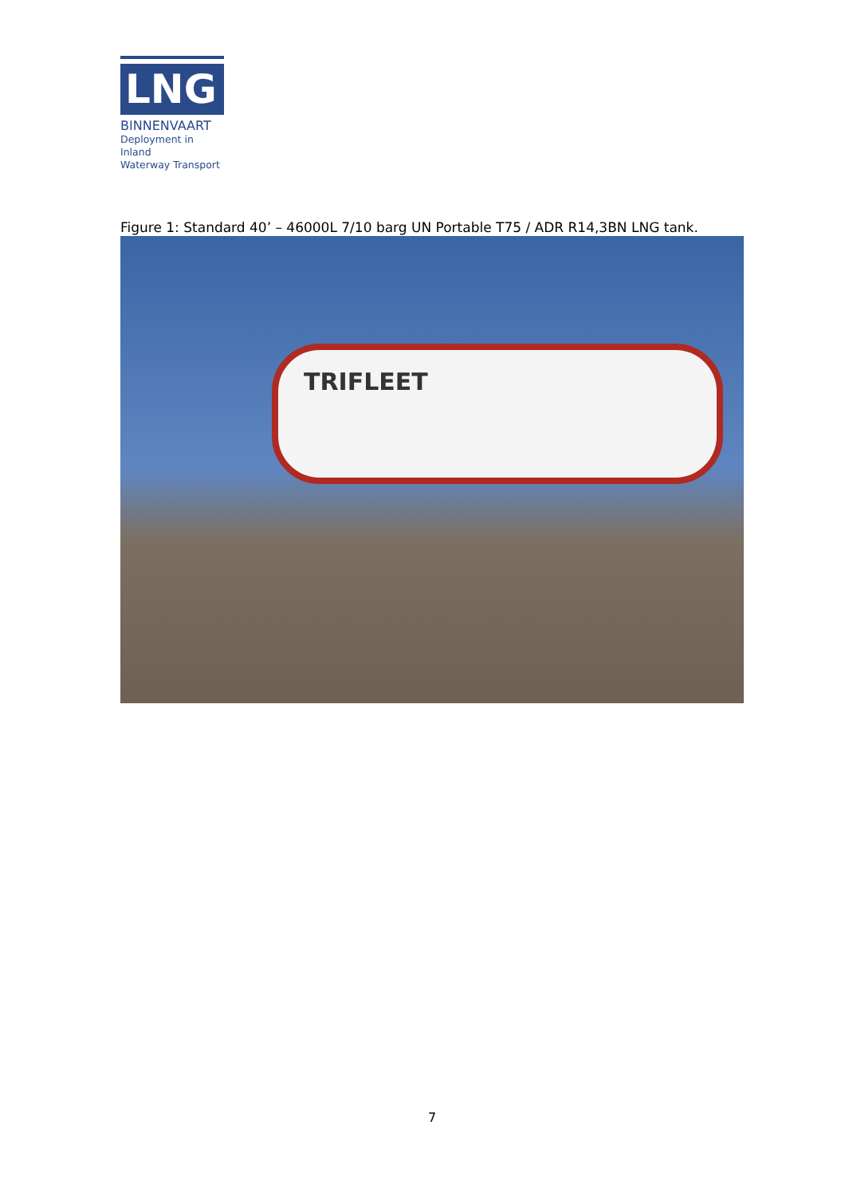LNG
BINNENVAART
Deployment in Inland
Waterway Transport
Figure 1: Standard 40’ – 46000L 7/10 barg UN Portable T75 / ADR R14,3BN LNG tank.
TRIFLEET
7